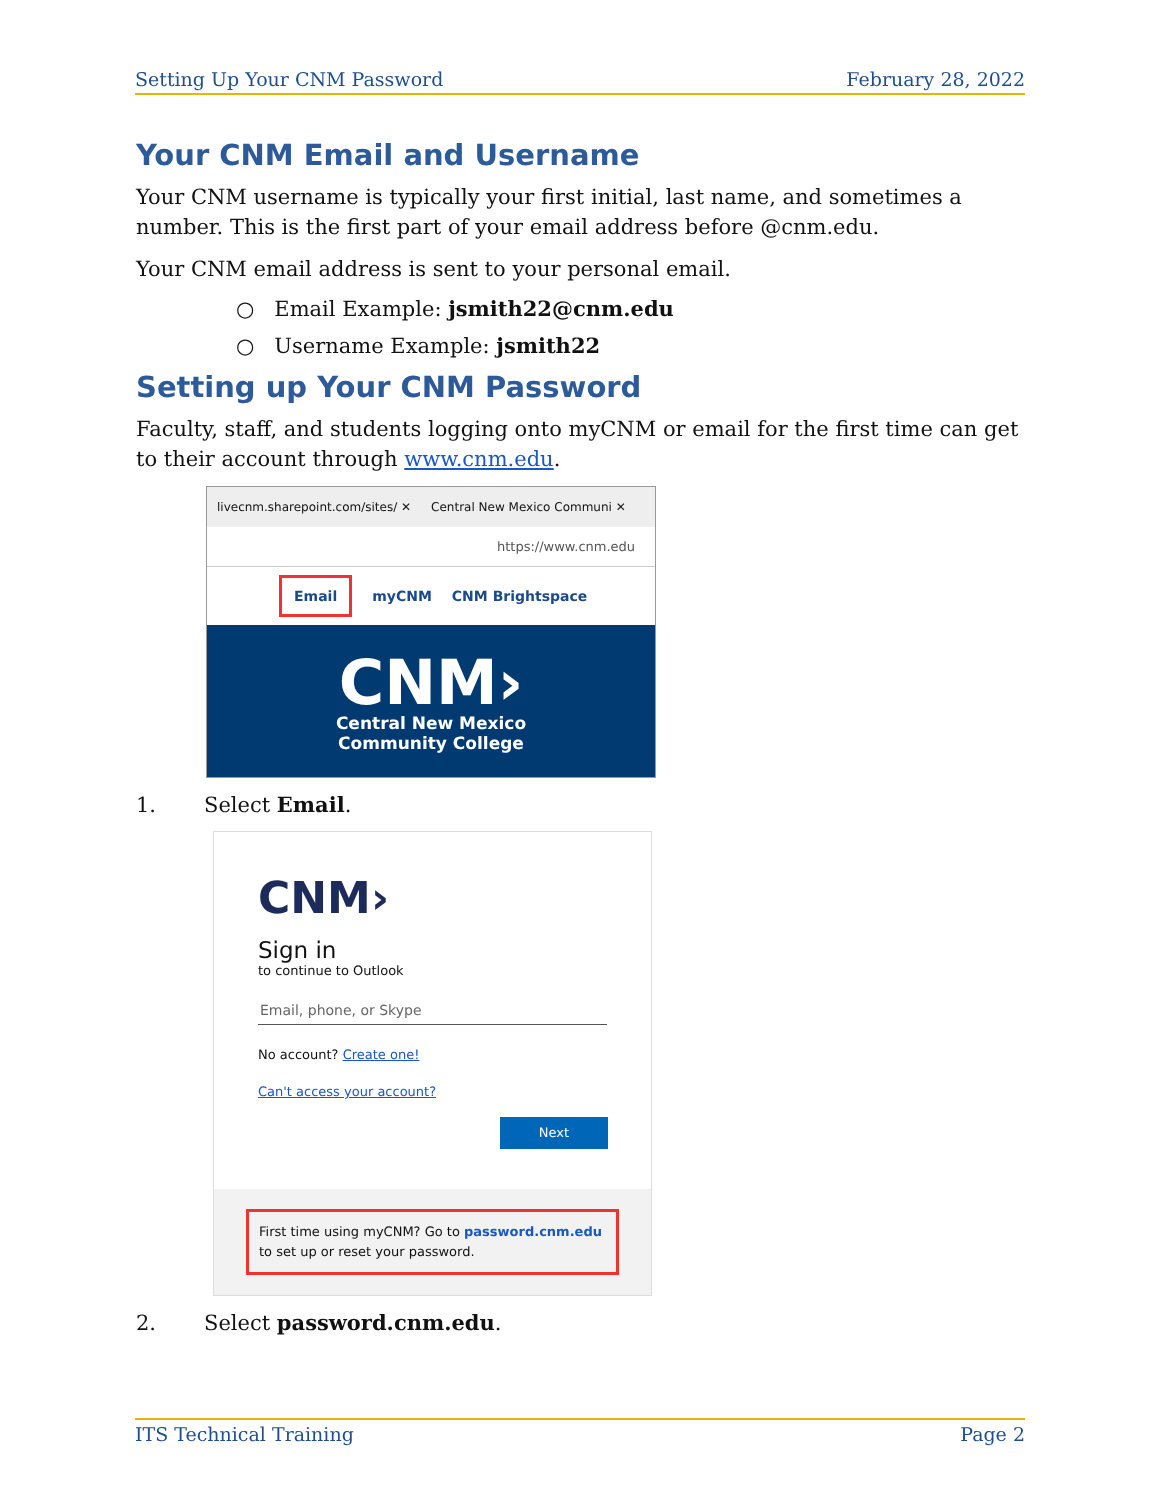Setting Up Your CNM Password February 28, 2022
Your CNM Email and Username
Your CNM username is typically your first initial, last name, and sometimes a number. This is the first part of your email address before @cnm.edu.
Your CNM email address is sent to your personal email.
○ Email Example: jsmith22@cnm.edu
○ Username Example: jsmith22
Setting up Your CNM Password
Faculty, staff, and students logging onto myCNM or email for the first time can get to their account through www.cnm.edu.
livecnm.sharepoint.com/sites/ ✕ Central New Mexico Communi ✕
https://www.cnm.edu
Email myCNM CNM Brightspace
CNM›
Central New Mexico
Community College
1. Select Email.
CNM›
Sign in
to continue to Outlook
Email, phone, or Skype
No account? Create one!
Can't access your account?
Next
First time using myCNM? Go to password.cnm.edu to set up or reset your password.
2. Select password.cnm.edu.
ITS Technical Training Page 2